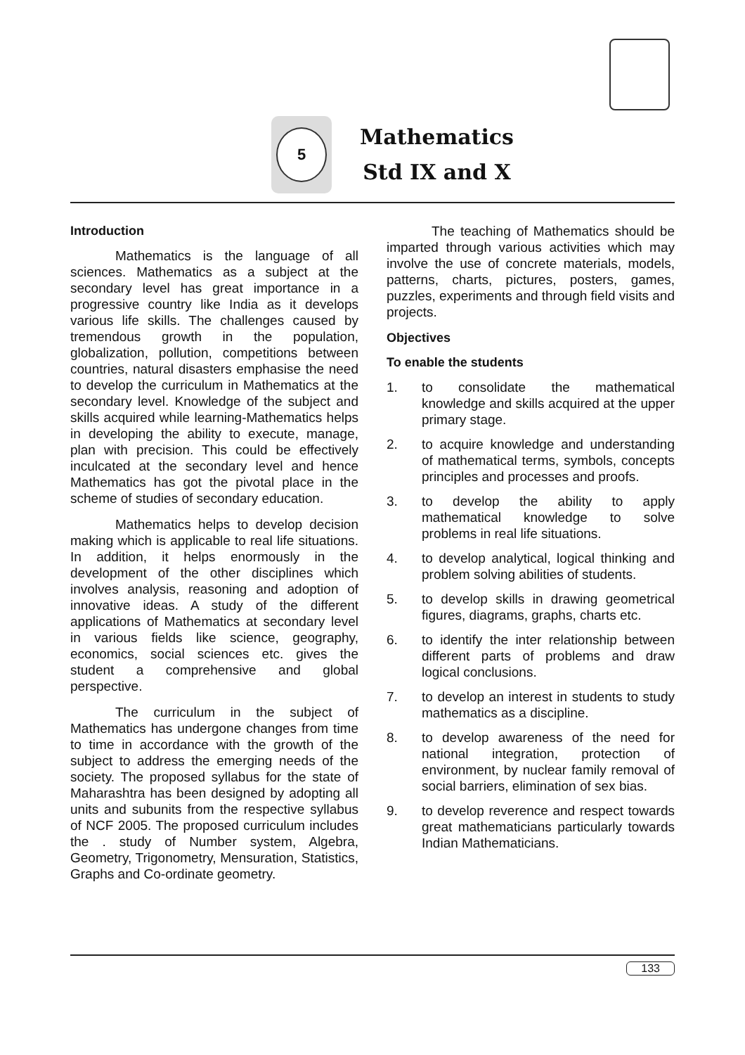5
Mathematics
Std IX and X
Introduction
Mathematics is the language of all sciences. Mathematics as a subject at the secondary level has great importance in a progressive country like India as it develops various life skills. The challenges caused by tremendous growth in the population, globalization, pollution, competitions between countries, natural disasters emphasise the need to develop the curriculum in Mathematics at the secondary level. Knowledge of the subject and skills acquired while learning-Mathematics helps in developing the ability to execute, manage, plan with precision. This could be effectively inculcated at the secondary level and hence Mathematics has got the pivotal place in the scheme of studies of secondary education.
Mathematics helps to develop decision making which is applicable to real life situations. In addition, it helps enormously in the development of the other disciplines which involves analysis, reasoning and adoption of innovative ideas. A study of the different applications of Mathematics at secondary level in various fields like science, geography, economics, social sciences etc. gives the student a comprehensive and global perspective.
The curriculum in the subject of Mathematics has undergone changes from time to time in accordance with the growth of the subject to address the emerging needs of the society. The proposed syllabus for the state of Maharashtra has been designed by adopting all units and subunits from the respective syllabus of NCF 2005. The proposed curriculum includes the . study of Number system, Algebra, Geometry, Trigonometry, Mensuration, Statistics, Graphs and Co-ordinate geometry.
The teaching of Mathematics should be imparted through various activities which may involve the use of concrete materials, models, patterns, charts, pictures, posters, games, puzzles, experiments and through field visits and projects.
Objectives
To enable the students
1. to consolidate the mathematical knowledge and skills acquired at the upper primary stage.
2. to acquire knowledge and understanding of mathematical terms, symbols, concepts principles and processes and proofs.
3. to develop the ability to apply mathematical knowledge to solve problems in real life situations.
4. to develop analytical, logical thinking and problem solving abilities of students.
5. to develop skills in drawing geometrical figures, diagrams, graphs, charts etc.
6. to identify the inter relationship between different parts of problems and draw logical conclusions.
7. to develop an interest in students to study mathematics as a discipline.
8. to develop awareness of the need for national integration, protection of environment, by nuclear family removal of social barriers, elimination of sex bias.
9. to develop reverence and respect towards great mathematicians particularly towards Indian Mathematicians.
133